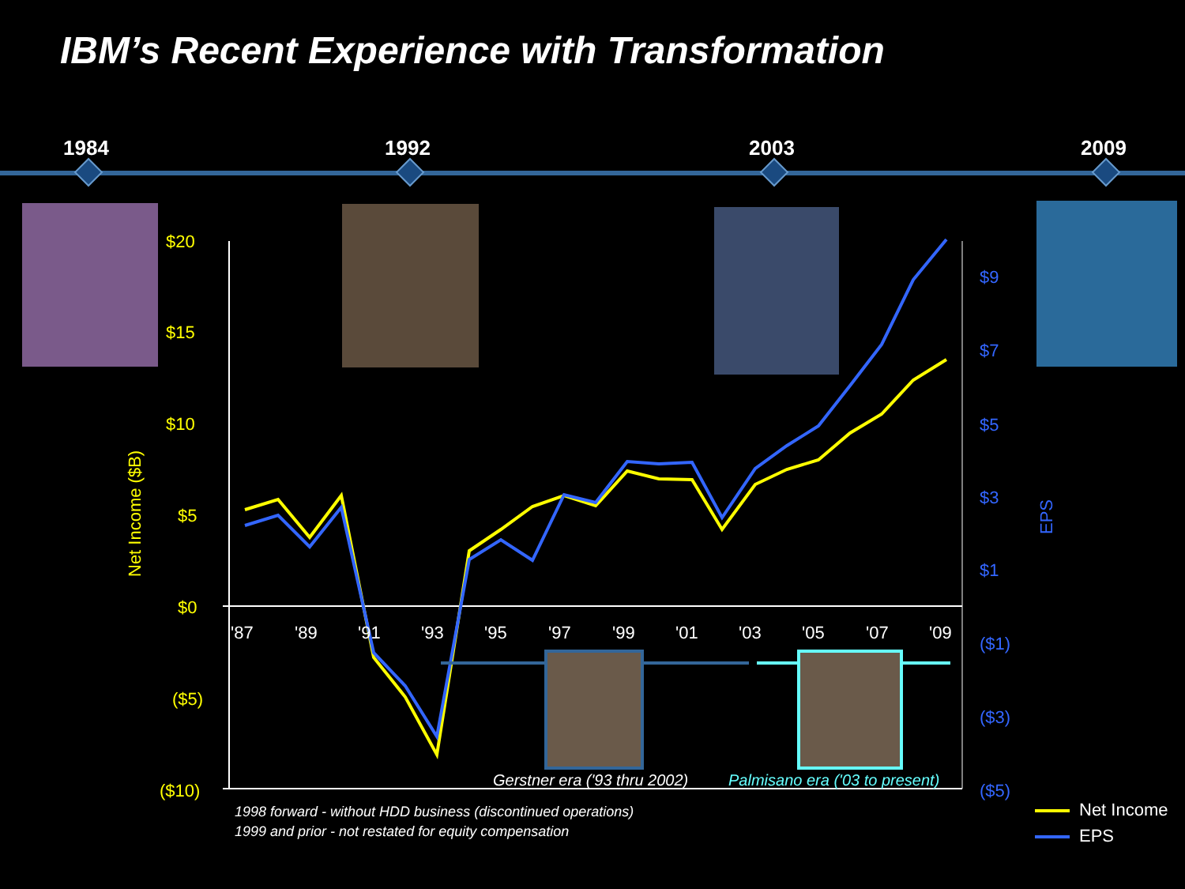IBM’s Recent Experience with Transformation
1984 1992 2003 2009
$20
$15
$10
$5
$0
($5)
($10)
Net Income ($B)
$9
$7
$5
$3
$1
($1)
($3)
($5)
EPS
'87 '89 '91 '93 '95 '97 '99 '01 '03 '05 '07 '09
Gerstner era ('93 thru 2002) Palmisano era ('03 to present)
1998 forward - without HDD business (discontinued operations)
1999 and prior - not restated for equity compensation
Net Income
EPS